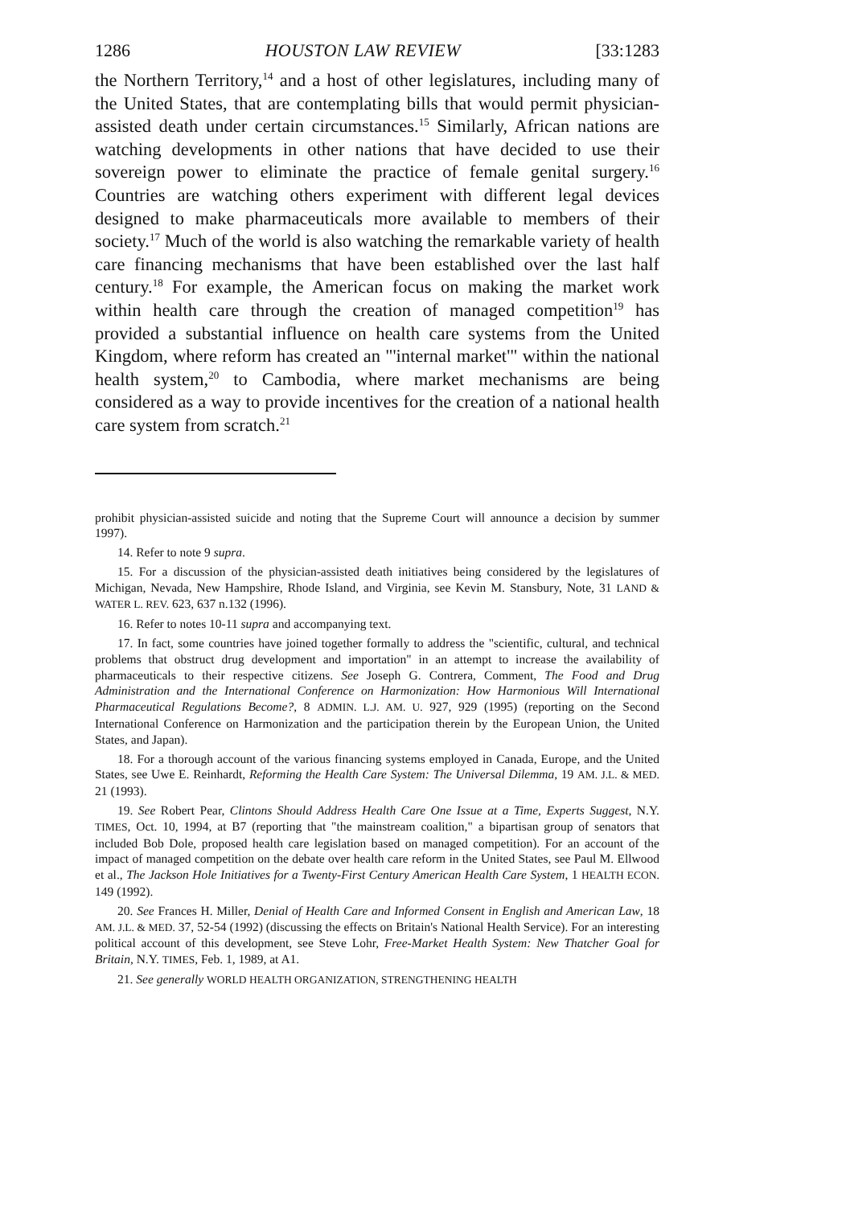1286 HOUSTON LAW REVIEW [33:1283
the Northern Territory,<sup>14</sup> and a host of other legislatures, including many of the United States, that are contemplating bills that would permit physician-assisted death under certain circumstances.<sup>15</sup> Similarly, African nations are watching developments in other nations that have decided to use their sovereign power to eliminate the practice of female genital surgery.<sup>16</sup> Countries are watching others experiment with different legal devices designed to make pharmaceuticals more available to members of their society.<sup>17</sup> Much of the world is also watching the remarkable variety of health care financing mechanisms that have been established over the last half century.<sup>18</sup> For example, the American focus on making the market work within health care through the creation of managed competition<sup>19</sup> has provided a substantial influence on health care systems from the United Kingdom, where reform has created an "'internal market'" within the national health system,<sup>20</sup> to Cambodia, where market mechanisms are being considered as a way to provide incentives for the creation of a national health care system from scratch.<sup>21</sup>
prohibit physician-assisted suicide and noting that the Supreme Court will announce a decision by summer 1997).
14. Refer to note 9 supra.
15. For a discussion of the physician-assisted death initiatives being considered by the legislatures of Michigan, Nevada, New Hampshire, Rhode Island, and Virginia, see Kevin M. Stansbury, Note, 31 LAND & WATER L. REV. 623, 637 n.132 (1996).
16. Refer to notes 10-11 supra and accompanying text.
17. In fact, some countries have joined together formally to address the "scientific, cultural, and technical problems that obstruct drug development and importation" in an attempt to increase the availability of pharmaceuticals to their respective citizens. See Joseph G. Contrera, Comment, The Food and Drug Administration and the International Conference on Harmonization: How Harmonious Will International Pharmaceutical Regulations Become?, 8 ADMIN. L.J. AM. U. 927, 929 (1995) (reporting on the Second International Conference on Harmonization and the participation therein by the European Union, the United States, and Japan).
18. For a thorough account of the various financing systems employed in Canada, Europe, and the United States, see Uwe E. Reinhardt, Reforming the Health Care System: The Universal Dilemma, 19 AM. J.L. & MED. 21 (1993).
19. See Robert Pear, Clintons Should Address Health Care One Issue at a Time, Experts Suggest, N.Y. TIMES, Oct. 10, 1994, at B7 (reporting that "the mainstream coalition," a bipartisan group of senators that included Bob Dole, proposed health care legislation based on managed competition). For an account of the impact of managed competition on the debate over health care reform in the United States, see Paul M. Ellwood et al., The Jackson Hole Initiatives for a Twenty-First Century American Health Care System, 1 HEALTH ECON. 149 (1992).
20. See Frances H. Miller, Denial of Health Care and Informed Consent in English and American Law, 18 AM. J.L. & MED. 37, 52-54 (1992) (discussing the effects on Britain's National Health Service). For an interesting political account of this development, see Steve Lohr, Free-Market Health System: New Thatcher Goal for Britain, N.Y. TIMES, Feb. 1, 1989, at A1.
21. See generally WORLD HEALTH ORGANIZATION, STRENGTHENING HEALTH